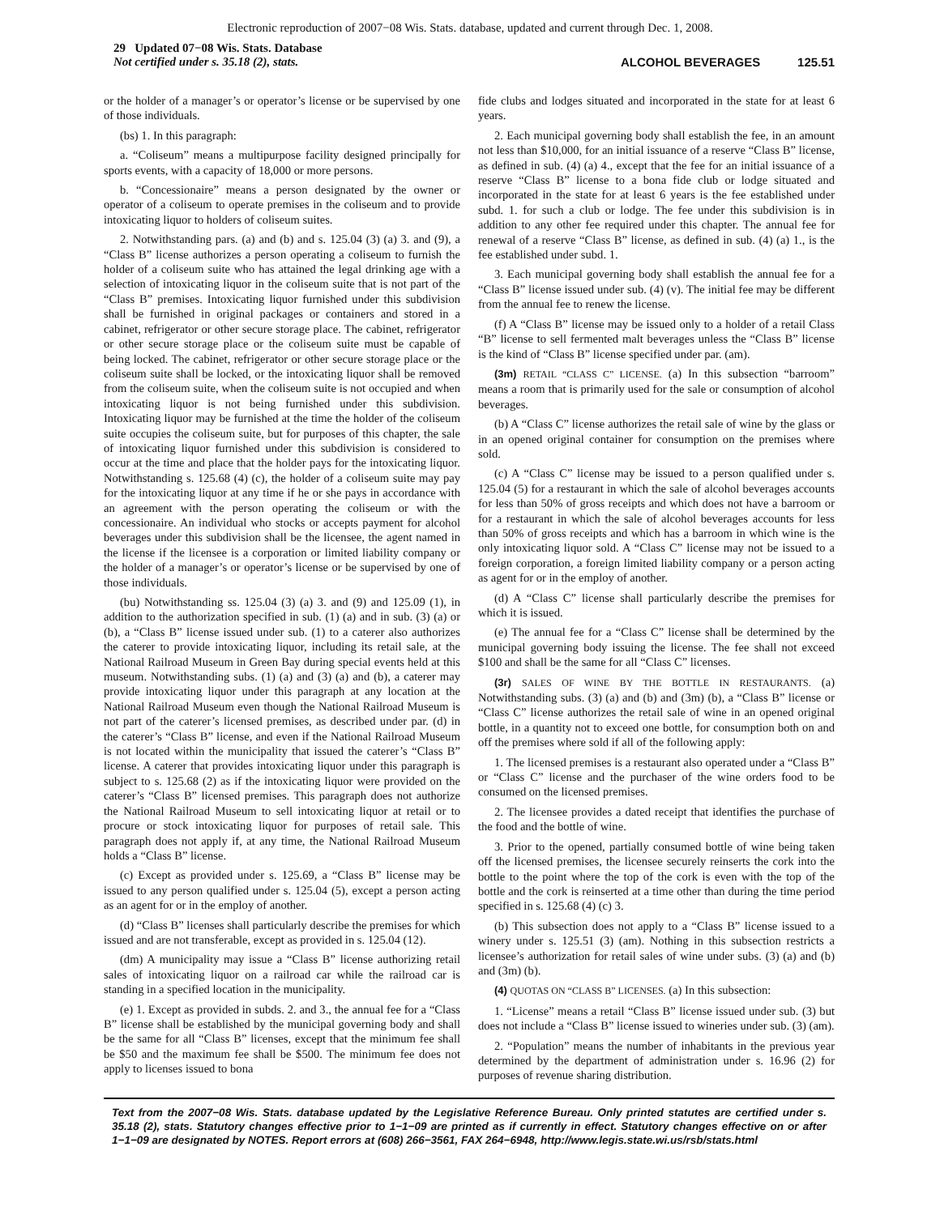Electronic reproduction of 2007−08 Wis. Stats. database, updated and current through Dec. 1, 2008.
29 Updated 07−08 Wis. Stats. Database
Not certified under s. 35.18 (2), stats.
ALCOHOL BEVERAGES 125.51
or the holder of a manager’s or operator’s license or be supervised by one of those individuals.
(bs) 1. In this paragraph:
a. “Coliseum” means a multipurpose facility designed principally for sports events, with a capacity of 18,000 or more persons.
b. “Concessionaire” means a person designated by the owner or operator of a coliseum to operate premises in the coliseum and to provide intoxicating liquor to holders of coliseum suites.
2. Notwithstanding pars. (a) and (b) and s. 125.04 (3) (a) 3. and (9), a “Class B” license authorizes a person operating a coliseum to furnish the holder of a coliseum suite who has attained the legal drinking age with a selection of intoxicating liquor in the coliseum suite that is not part of the “Class B” premises. Intoxicating liquor furnished under this subdivision shall be furnished in original packages or containers and stored in a cabinet, refrigerator or other secure storage place. The cabinet, refrigerator or other secure storage place or the coliseum suite must be capable of being locked. The cabinet, refrigerator or other secure storage place or the coliseum suite shall be locked, or the intoxicating liquor shall be removed from the coliseum suite, when the coliseum suite is not occupied and when intoxicating liquor is not being furnished under this subdivision. Intoxicating liquor may be furnished at the time the holder of the coliseum suite occupies the coliseum suite, but for purposes of this chapter, the sale of intoxicating liquor furnished under this subdivision is considered to occur at the time and place that the holder pays for the intoxicating liquor. Notwithstanding s. 125.68 (4) (c), the holder of a coliseum suite may pay for the intoxicating liquor at any time if he or she pays in accordance with an agreement with the person operating the coliseum or with the concessionaire. An individual who stocks or accepts payment for alcohol beverages under this subdivision shall be the licensee, the agent named in the license if the licensee is a corporation or limited liability company or the holder of a manager’s or operator’s license or be supervised by one of those individuals.
(bu) Notwithstanding ss. 125.04 (3) (a) 3. and (9) and 125.09 (1), in addition to the authorization specified in sub. (1) (a) and in sub. (3) (a) or (b), a “Class B” license issued under sub. (1) to a caterer also authorizes the caterer to provide intoxicating liquor, including its retail sale, at the National Railroad Museum in Green Bay during special events held at this museum. Notwithstanding subs. (1) (a) and (3) (a) and (b), a caterer may provide intoxicating liquor under this paragraph at any location at the National Railroad Museum even though the National Railroad Museum is not part of the caterer’s licensed premises, as described under par. (d) in the caterer’s “Class B” license, and even if the National Railroad Museum is not located within the municipality that issued the caterer’s “Class B” license. A caterer that provides intoxicating liquor under this paragraph is subject to s. 125.68 (2) as if the intoxicating liquor were provided on the caterer’s “Class B” licensed premises. This paragraph does not authorize the National Railroad Museum to sell intoxicating liquor at retail or to procure or stock intoxicating liquor for purposes of retail sale. This paragraph does not apply if, at any time, the National Railroad Museum holds a “Class B” license.
(c) Except as provided under s. 125.69, a “Class B” license may be issued to any person qualified under s. 125.04 (5), except a person acting as an agent for or in the employ of another.
(d) “Class B” licenses shall particularly describe the premises for which issued and are not transferable, except as provided in s. 125.04 (12).
(dm) A municipality may issue a “Class B” license authorizing retail sales of intoxicating liquor on a railroad car while the railroad car is standing in a specified location in the municipality.
(e) 1. Except as provided in subds. 2. and 3., the annual fee for a “Class B” license shall be established by the municipal governing body and shall be the same for all “Class B” licenses, except that the minimum fee shall be $50 and the maximum fee shall be $500. The minimum fee does not apply to licenses issued to bona
fide clubs and lodges situated and incorporated in the state for at least 6 years.
2. Each municipal governing body shall establish the fee, in an amount not less than $10,000, for an initial issuance of a reserve “Class B” license, as defined in sub. (4) (a) 4., except that the fee for an initial issuance of a reserve “Class B” license to a bona fide club or lodge situated and incorporated in the state for at least 6 years is the fee established under subd. 1. for such a club or lodge. The fee under this subdivision is in addition to any other fee required under this chapter. The annual fee for renewal of a reserve “Class B” license, as defined in sub. (4) (a) 1., is the fee established under subd. 1.
3. Each municipal governing body shall establish the annual fee for a “Class B” license issued under sub. (4) (v). The initial fee may be different from the annual fee to renew the license.
(f) A “Class B” license may be issued only to a holder of a retail Class “B” license to sell fermented malt beverages unless the “Class B” license is the kind of “Class B” license specified under par. (am).
(3m) RETAIL “CLASS C” LICENSE. (a) In this subsection “barroom” means a room that is primarily used for the sale or consumption of alcohol beverages.
(b) A “Class C” license authorizes the retail sale of wine by the glass or in an opened original container for consumption on the premises where sold.
(c) A “Class C” license may be issued to a person qualified under s. 125.04 (5) for a restaurant in which the sale of alcohol beverages accounts for less than 50% of gross receipts and which does not have a barroom or for a restaurant in which the sale of alcohol beverages accounts for less than 50% of gross receipts and which has a barroom in which wine is the only intoxicating liquor sold. A “Class C” license may not be issued to a foreign corporation, a foreign limited liability company or a person acting as agent for or in the employ of another.
(d) A “Class C” license shall particularly describe the premises for which it is issued.
(e) The annual fee for a “Class C” license shall be determined by the municipal governing body issuing the license. The fee shall not exceed $100 and shall be the same for all “Class C” licenses.
(3r) SALES OF WINE BY THE BOTTLE IN RESTAURANTS. (a) Notwithstanding subs. (3) (a) and (b) and (3m) (b), a “Class B” license or “Class C” license authorizes the retail sale of wine in an opened original bottle, in a quantity not to exceed one bottle, for consumption both on and off the premises where sold if all of the following apply:
1. The licensed premises is a restaurant also operated under a “Class B” or “Class C” license and the purchaser of the wine orders food to be consumed on the licensed premises.
2. The licensee provides a dated receipt that identifies the purchase of the food and the bottle of wine.
3. Prior to the opened, partially consumed bottle of wine being taken off the licensed premises, the licensee securely reinserts the cork into the bottle to the point where the top of the cork is even with the top of the bottle and the cork is reinserted at a time other than during the time period specified in s. 125.68 (4) (c) 3.
(b) This subsection does not apply to a “Class B” license issued to a winery under s. 125.51 (3) (am). Nothing in this subsection restricts a licensee’s authorization for retail sales of wine under subs. (3) (a) and (b) and (3m) (b).
(4) QUOTAS ON “CLASS B” LICENSES. (a) In this subsection:
1. “License” means a retail “Class B” license issued under sub. (3) but does not include a “Class B” license issued to wineries under sub. (3) (am).
2. “Population” means the number of inhabitants in the previous year determined by the department of administration under s. 16.96 (2) for purposes of revenue sharing distribution.
Text from the 2007−08 Wis. Stats. database updated by the Legislative Reference Bureau. Only printed statutes are certified under s. 35.18 (2), stats. Statutory changes effective prior to 1−1−09 are printed as if currently in effect. Statutory changes effective on or after 1−1−09 are designated by NOTES. Report errors at (608) 266−3561, FAX 264−6948, http://www.legis.state.wi.us/rsb/stats.html